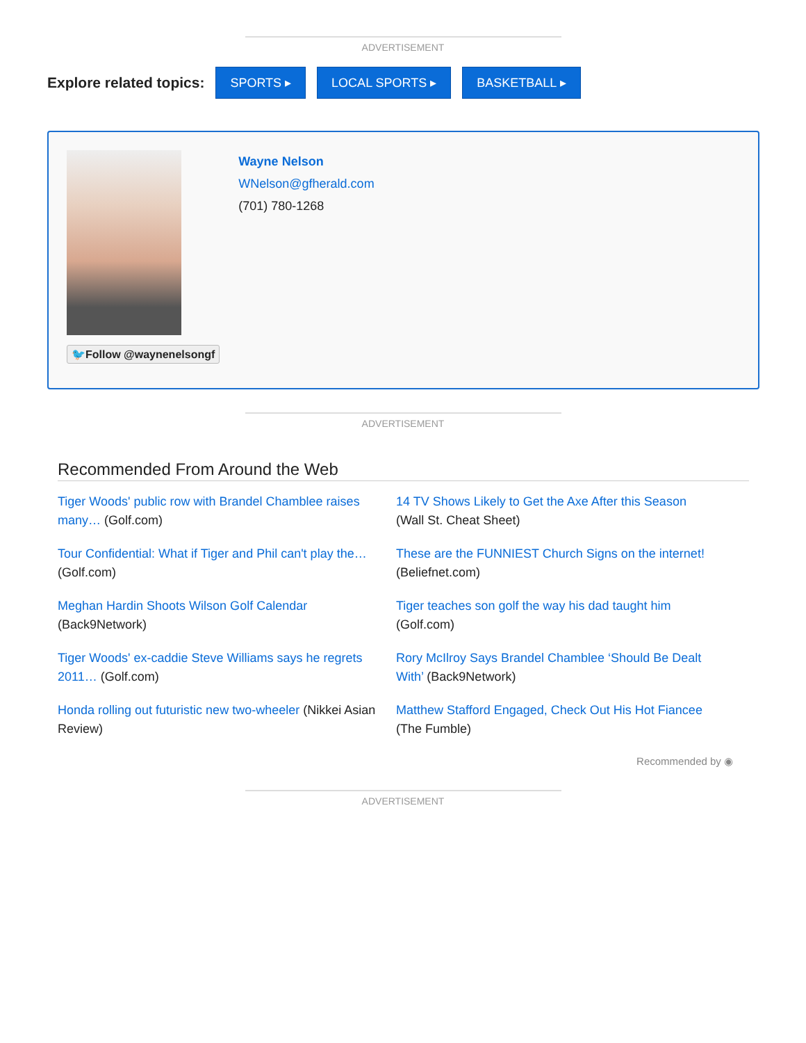ADVERTISEMENT
Explore related topics: SPORTS ▸ LOCAL SPORTS ▸ BASKETBALL ▸
🐦Follow @waynenelsongf
Wayne Nelson
WNelson@gfherald.com
(701) 780-1268
ADVERTISEMENT
Recommended From Around the Web
Tiger Woods' public row with Brandel Chamblee raises many… (Golf.com)
14 TV Shows Likely to Get the Axe After this Season
(Wall St. Cheat Sheet)
Tour Confidential: What if Tiger and Phil can't play the… (Golf.com)
These are the FUNNIEST Church Signs on the internet!
(Beliefnet.com)
Meghan Hardin Shoots Wilson Golf Calendar
(Back9Network)
Tiger teaches son golf the way his dad taught him
(Golf.com)
Tiger Woods' ex-caddie Steve Williams says he regrets 2011… (Golf.com)
Rory McIlroy Says Brandel Chamblee ‘Should Be Dealt With’ (Back9Network)
Honda rolling out futuristic new two-wheeler (Nikkei Asian Review)
Matthew Stafford Engaged, Check Out His Hot Fiancee
(The Fumble)
Recommended by ◉
ADVERTISEMENT